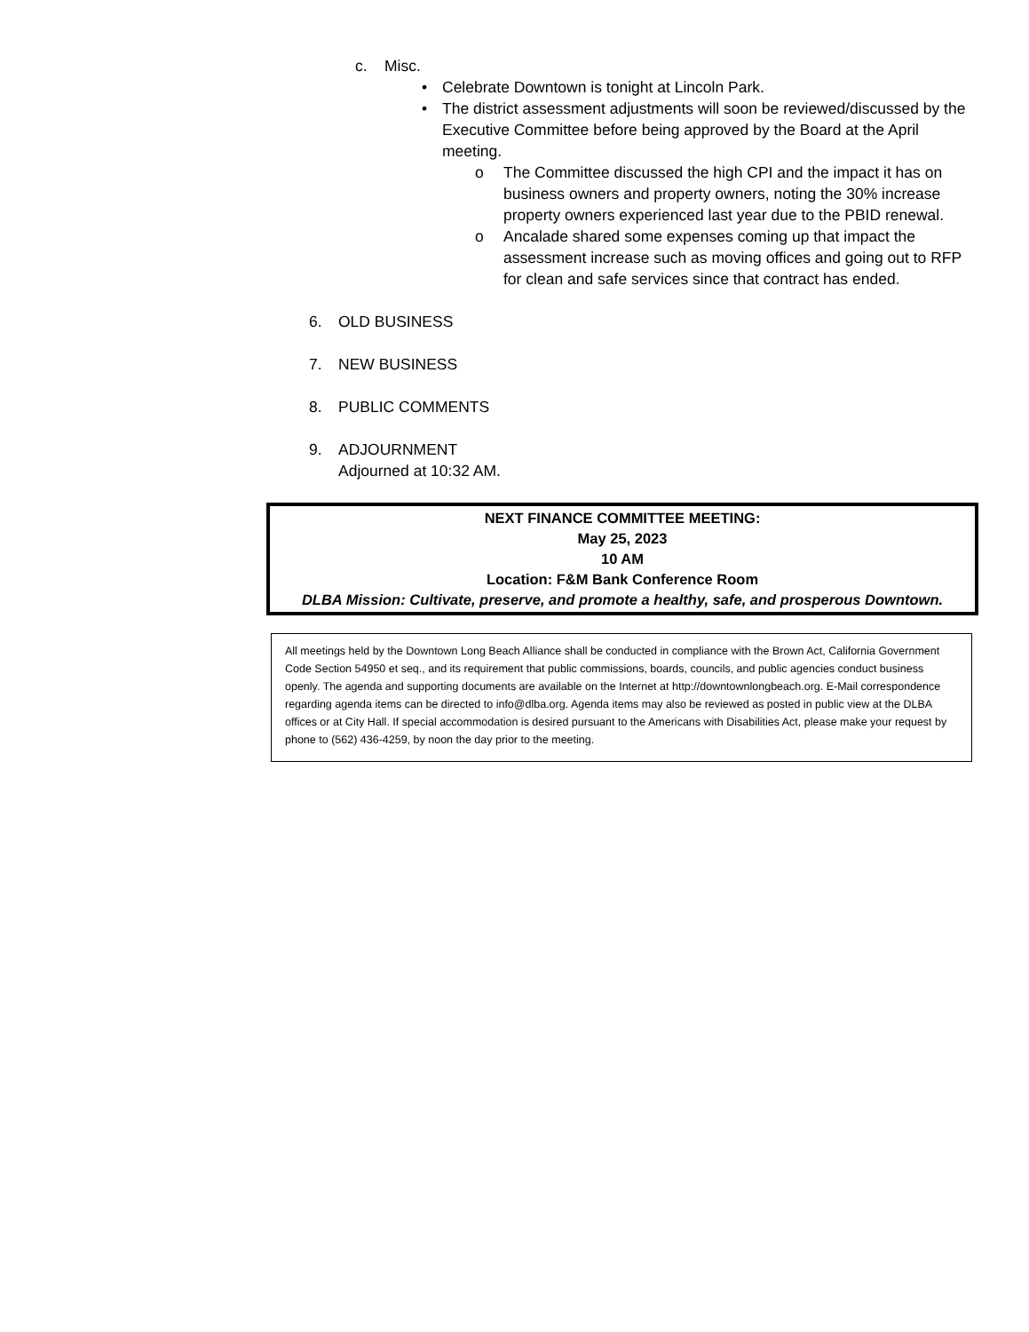c. Misc.
• Celebrate Downtown is tonight at Lincoln Park.
• The district assessment adjustments will soon be reviewed/discussed by the Executive Committee before being approved by the Board at the April meeting.
o The Committee discussed the high CPI and the impact it has on business owners and property owners, noting the 30% increase property owners experienced last year due to the PBID renewal.
o Ancalade shared some expenses coming up that impact the assessment increase such as moving offices and going out to RFP for clean and safe services since that contract has ended.
6. OLD BUSINESS
7. NEW BUSINESS
8. PUBLIC COMMENTS
9. ADJOURNMENT
Adjourned at 10:32 AM.
NEXT FINANCE COMMITTEE MEETING:
May 25, 2023
10 AM
Location: F&M Bank Conference Room
DLBA Mission: Cultivate, preserve, and promote a healthy, safe, and prosperous Downtown.
All meetings held by the Downtown Long Beach Alliance shall be conducted in compliance with the Brown Act, California Government Code Section 54950 et seq., and its requirement that public commissions, boards, councils, and public agencies conduct business openly. The agenda and supporting documents are available on the Internet at http://downtownlongbeach.org. E-Mail correspondence regarding agenda items can be directed to info@dlba.org. Agenda items may also be reviewed as posted in public view at the DLBA offices or at City Hall. If special accommodation is desired pursuant to the Americans with Disabilities Act, please make your request by phone to (562) 436-4259, by noon the day prior to the meeting.